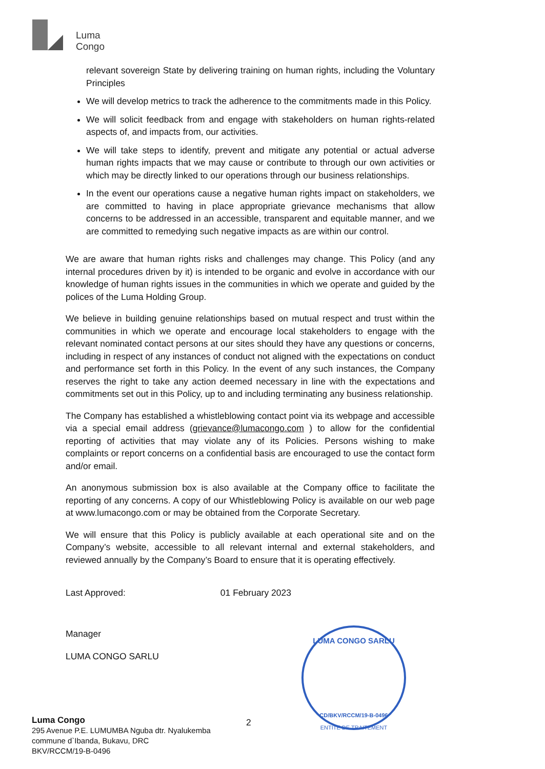Luma
Congo
relevant sovereign State by delivering training on human rights, including the Voluntary Principles
We will develop metrics to track the adherence to the commitments made in this Policy.
We will solicit feedback from and engage with stakeholders on human rights-related aspects of, and impacts from, our activities.
We will take steps to identify, prevent and mitigate any potential or actual adverse human rights impacts that we may cause or contribute to through our own activities or which may be directly linked to our operations through our business relationships.
In the event our operations cause a negative human rights impact on stakeholders, we are committed to having in place appropriate grievance mechanisms that allow concerns to be addressed in an accessible, transparent and equitable manner, and we are committed to remedying such negative impacts as are within our control.
We are aware that human rights risks and challenges may change. This Policy (and any internal procedures driven by it) is intended to be organic and evolve in accordance with our knowledge of human rights issues in the communities in which we operate and guided by the polices of the Luma Holding Group.
We believe in building genuine relationships based on mutual respect and trust within the communities in which we operate and encourage local stakeholders to engage with the relevant nominated contact persons at our sites should they have any questions or concerns, including in respect of any instances of conduct not aligned with the expectations on conduct and performance set forth in this Policy. In the event of any such instances, the Company reserves the right to take any action deemed necessary in line with the expectations and commitments set out in this Policy, up to and including terminating any business relationship.
The Company has established a whistleblowing contact point via its webpage and accessible via a special email address (grievance@lumacongo.com ) to allow for the confidential reporting of activities that may violate any of its Policies. Persons wishing to make complaints or report concerns on a confidential basis are encouraged to use the contact form and/or email.
An anonymous submission box is also available at the Company office to facilitate the reporting of any concerns. A copy of our Whistleblowing Policy is available on our web page at www.lumacongo.com or may be obtained from the Corporate Secretary.
We will ensure that this Policy is publicly available at each operational site and on the Company’s website, accessible to all relevant internal and external stakeholders, and reviewed annually by the Company’s Board to ensure that it is operating effectively.
Last Approved: 01 February 2023
Manager
LUMA CONGO SARLU
LUMA CONGO SARLU
CD/BKV/RCCM/19-B-0496
ENTITE DE TRAITEMENT
Luma Congo
295 Avenue P.E. LUMUMBA Nguba dtr. Nyalukemba
commune d`Ibanda, Bukavu, DRC
BKV/RCCM/19-B-0496
2